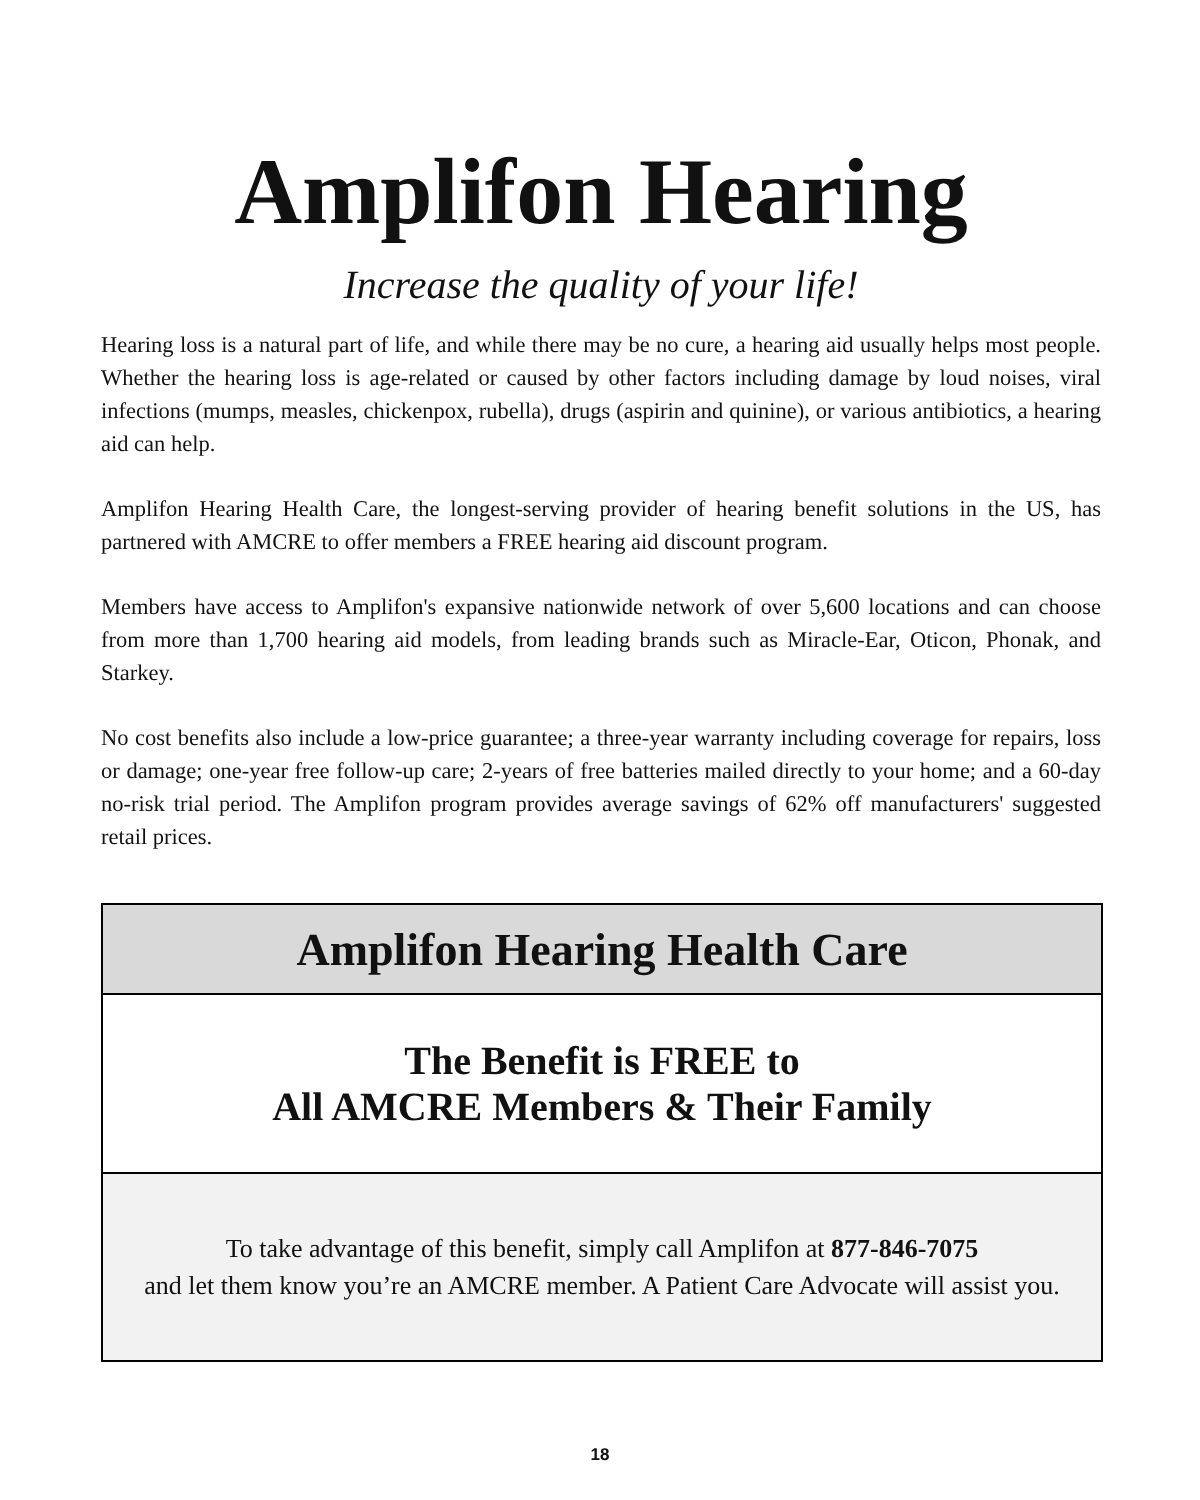Amplifon Hearing
Increase the quality of your life!
Hearing loss is a natural part of life, and while there may be no cure, a hearing aid usually helps most people. Whether the hearing loss is age-related or caused by other factors including damage by loud noises, viral infections (mumps, measles, chickenpox, rubella), drugs (aspirin and quinine), or various antibiotics, a hearing aid can help.
Amplifon Hearing Health Care, the longest-serving provider of hearing benefit solutions in the US, has partnered with AMCRE to offer members a FREE hearing aid discount program.
Members have access to Amplifon's expansive nationwide network of over 5,600 locations and can choose from more than 1,700 hearing aid models, from leading brands such as Miracle-Ear, Oticon, Phonak, and Starkey.
No cost benefits also include a low-price guarantee; a three-year warranty including coverage for repairs, loss or damage; one-year free follow-up care; 2-years of free batteries mailed directly to your home; and a 60-day no-risk trial period. The Amplifon program provides average savings of 62% off manufacturers' suggested retail prices.
| Amplifon Hearing Health Care |
| The Benefit is FREE to All AMCRE Members & Their Family |
| To take advantage of this benefit, simply call Amplifon at 877-846-7075 and let them know you’re an AMCRE member. A Patient Care Advocate will assist you. |
18